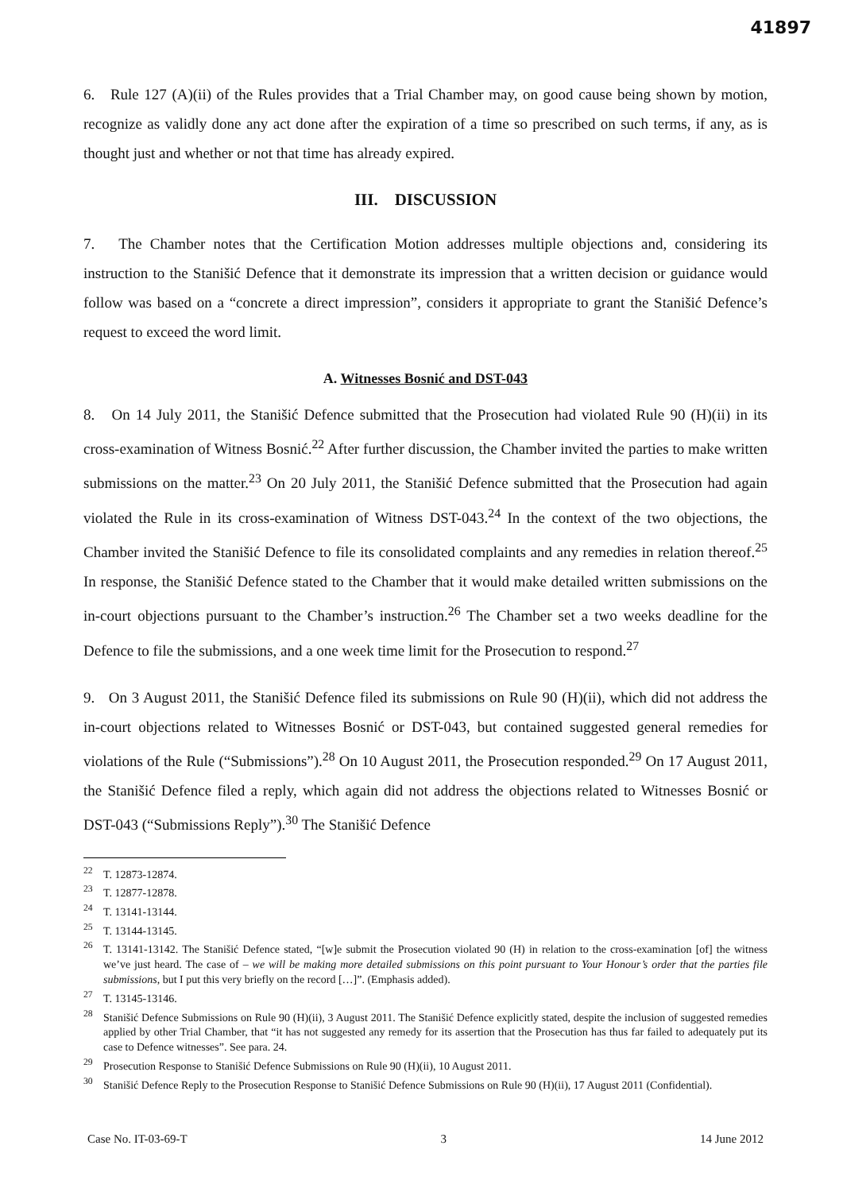41897
6. Rule 127 (A)(ii) of the Rules provides that a Trial Chamber may, on good cause being shown by motion, recognize as validly done any act done after the expiration of a time so prescribed on such terms, if any, as is thought just and whether or not that time has already expired.
III. DISCUSSION
7. The Chamber notes that the Certification Motion addresses multiple objections and, considering its instruction to the Stanišić Defence that it demonstrate its impression that a written decision or guidance would follow was based on a “concrete a direct impression”, considers it appropriate to grant the Stanišić Defence’s request to exceed the word limit.
A. Witnesses Bosnić and DST-043
8. On 14 July 2011, the Stanišić Defence submitted that the Prosecution had violated Rule 90 (H)(ii) in its cross-examination of Witness Bosnić.<sup>22</sup> After further discussion, the Chamber invited the parties to make written submissions on the matter.<sup>23</sup> On 20 July 2011, the Stanišić Defence submitted that the Prosecution had again violated the Rule in its cross-examination of Witness DST-043.<sup>24</sup> In the context of the two objections, the Chamber invited the Stanišić Defence to file its consolidated complaints and any remedies in relation thereof.<sup>25</sup> In response, the Stanišić Defence stated to the Chamber that it would make detailed written submissions on the in-court objections pursuant to the Chamber’s instruction.<sup>26</sup> The Chamber set a two weeks deadline for the Defence to file the submissions, and a one week time limit for the Prosecution to respond.<sup>27</sup>
9. On 3 August 2011, the Stanišić Defence filed its submissions on Rule 90 (H)(ii), which did not address the in-court objections related to Witnesses Bosnić or DST-043, but contained suggested general remedies for violations of the Rule (“Submissions”).<sup>28</sup> On 10 August 2011, the Prosecution responded.<sup>29</sup> On 17 August 2011, the Stanišić Defence filed a reply, which again did not address the objections related to Witnesses Bosnić or DST-043 (“Submissions Reply”).<sup>30</sup> The Stanišić Defence
<sup>22</sup> T. 12873-12874.
<sup>23</sup> T. 12877-12878.
<sup>24</sup> T. 13141-13144.
<sup>25</sup> T. 13144-13145.
<sup>26</sup> T. 13141-13142. The Stanišić Defence stated, “[w]e submit the Prosecution violated 90 (H) in relation to the cross-examination [of] the witness we’ve just heard. The case of – we will be making more detailed submissions on this point pursuant to Your Honour’s order that the parties file submissions, but I put this very briefly on the record […]”. (Emphasis added).
<sup>27</sup> T. 13145-13146.
<sup>28</sup> Stanišić Defence Submissions on Rule 90 (H)(ii), 3 August 2011. The Stanišić Defence explicitly stated, despite the inclusion of suggested remedies applied by other Trial Chamber, that “it has not suggested any remedy for its assertion that the Prosecution has thus far failed to adequately put its case to Defence witnesses”. See para. 24.
<sup>29</sup> Prosecution Response to Stanišić Defence Submissions on Rule 90 (H)(ii), 10 August 2011.
<sup>30</sup> Stanišić Defence Reply to the Prosecution Response to Stanišić Defence Submissions on Rule 90 (H)(ii), 17 August 2011 (Confidential).
Case No. IT-03-69-T 3 14 June 2012